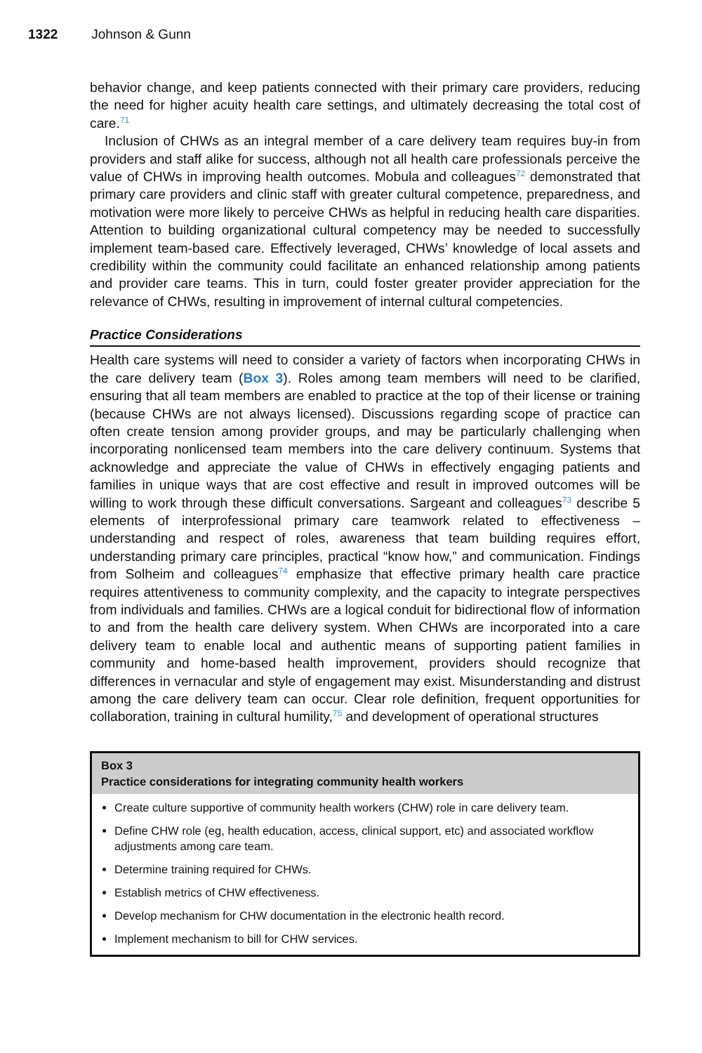1322 Johnson & Gunn
behavior change, and keep patients connected with their primary care providers, reducing the need for higher acuity health care settings, and ultimately decreasing the total cost of care.<sup>71</sup>
Inclusion of CHWs as an integral member of a care delivery team requires buy-in from providers and staff alike for success, although not all health care professionals perceive the value of CHWs in improving health outcomes. Mobula and colleagues<sup>72</sup> demonstrated that primary care providers and clinic staff with greater cultural competence, preparedness, and motivation were more likely to perceive CHWs as helpful in reducing health care disparities. Attention to building organizational cultural competency may be needed to successfully implement team-based care. Effectively leveraged, CHWs’ knowledge of local assets and credibility within the community could facilitate an enhanced relationship among patients and provider care teams. This in turn, could foster greater provider appreciation for the relevance of CHWs, resulting in improvement of internal cultural competencies.
Practice Considerations
Health care systems will need to consider a variety of factors when incorporating CHWs in the care delivery team (Box 3). Roles among team members will need to be clarified, ensuring that all team members are enabled to practice at the top of their license or training (because CHWs are not always licensed). Discussions regarding scope of practice can often create tension among provider groups, and may be particularly challenging when incorporating nonlicensed team members into the care delivery continuum. Systems that acknowledge and appreciate the value of CHWs in effectively engaging patients and families in unique ways that are cost effective and result in improved outcomes will be willing to work through these difficult conversations. Sargeant and colleagues<sup>73</sup> describe 5 elements of interprofessional primary care teamwork related to effectiveness – understanding and respect of roles, awareness that team building requires effort, understanding primary care principles, practical “know how,” and communication. Findings from Solheim and colleagues<sup>74</sup> emphasize that effective primary health care practice requires attentiveness to community complexity, and the capacity to integrate perspectives from individuals and families. CHWs are a logical conduit for bidirectional flow of information to and from the health care delivery system. When CHWs are incorporated into a care delivery team to enable local and authentic means of supporting patient families in community and home-based health improvement, providers should recognize that differences in vernacular and style of engagement may exist. Misunderstanding and distrust among the care delivery team can occur. Clear role definition, frequent opportunities for collaboration, training in cultural humility,<sup>75</sup> and development of operational structures
Box 3
Practice considerations for integrating community health workers
Create culture supportive of community health workers (CHW) role in care delivery team.
Define CHW role (eg, health education, access, clinical support, etc) and associated workflow adjustments among care team.
Determine training required for CHWs.
Establish metrics of CHW effectiveness.
Develop mechanism for CHW documentation in the electronic health record.
Implement mechanism to bill for CHW services.